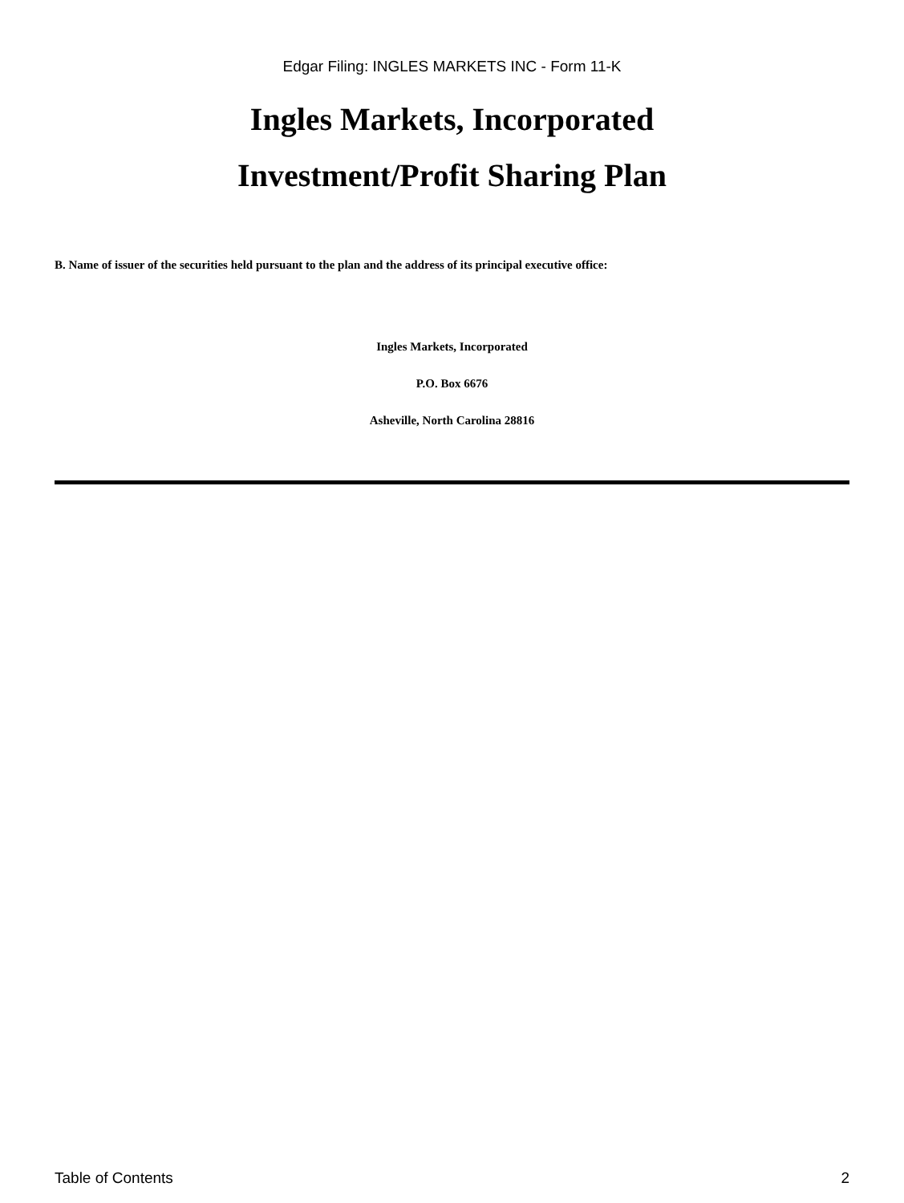Edgar Filing: INGLES MARKETS INC - Form 11-K
Ingles Markets, Incorporated
Investment/Profit Sharing Plan
B. Name of issuer of the securities held pursuant to the plan and the address of its principal executive office:
Ingles Markets, Incorporated
P.O. Box 6676
Asheville, North Carolina 28816
Table of Contents 2